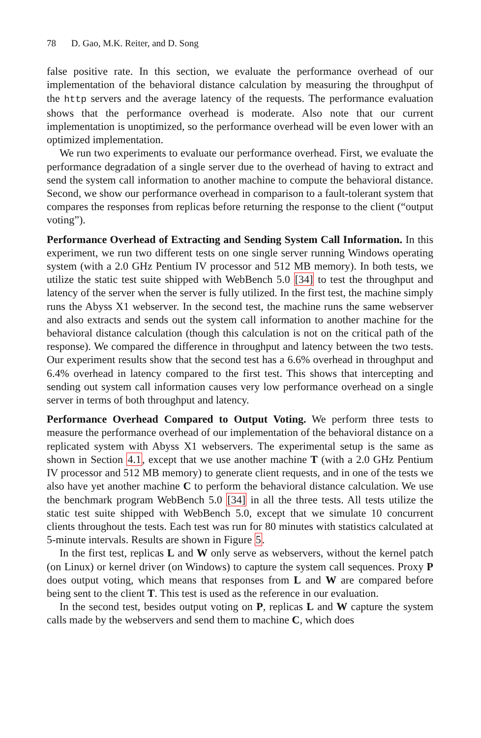78 D. Gao, M.K. Reiter, and D. Song
false positive rate. In this section, we evaluate the performance overhead of our implementation of the behavioral distance calculation by measuring the throughput of the http servers and the average latency of the requests. The performance evaluation shows that the performance overhead is moderate. Also note that our current implementation is unoptimized, so the performance overhead will be even lower with an optimized implementation.
We run two experiments to evaluate our performance overhead. First, we evaluate the performance degradation of a single server due to the overhead of having to extract and send the system call information to another machine to compute the behavioral distance. Second, we show our performance overhead in comparison to a fault-tolerant system that compares the responses from replicas before returning the response to the client (“output voting”).
Performance Overhead of Extracting and Sending System Call Information. In this experiment, we run two different tests on one single server running Windows operating system (with a 2.0 GHz Pentium IV processor and 512 MB memory). In both tests, we utilize the static test suite shipped with WebBench 5.0 [34] to test the throughput and latency of the server when the server is fully utilized. In the first test, the machine simply runs the Abyss X1 webserver. In the second test, the machine runs the same webserver and also extracts and sends out the system call information to another machine for the behavioral distance calculation (though this calculation is not on the critical path of the response). We compared the difference in throughput and latency between the two tests. Our experiment results show that the second test has a 6.6% overhead in throughput and 6.4% overhead in latency compared to the first test. This shows that intercepting and sending out system call information causes very low performance overhead on a single server in terms of both throughput and latency.
Performance Overhead Compared to Output Voting. We perform three tests to measure the performance overhead of our implementation of the behavioral distance on a replicated system with Abyss X1 webservers. The experimental setup is the same as shown in Section 4.1, except that we use another machine T (with a 2.0 GHz Pentium IV processor and 512 MB memory) to generate client requests, and in one of the tests we also have yet another machine C to perform the behavioral distance calculation. We use the benchmark program WebBench 5.0 [34] in all the three tests. All tests utilize the static test suite shipped with WebBench 5.0, except that we simulate 10 concurrent clients throughout the tests. Each test was run for 80 minutes with statistics calculated at 5-minute intervals. Results are shown in Figure 5.
In the first test, replicas L and W only serve as webservers, without the kernel patch (on Linux) or kernel driver (on Windows) to capture the system call sequences. Proxy P does output voting, which means that responses from L and W are compared before being sent to the client T. This test is used as the reference in our evaluation.
In the second test, besides output voting on P, replicas L and W capture the system calls made by the webservers and send them to machine C, which does